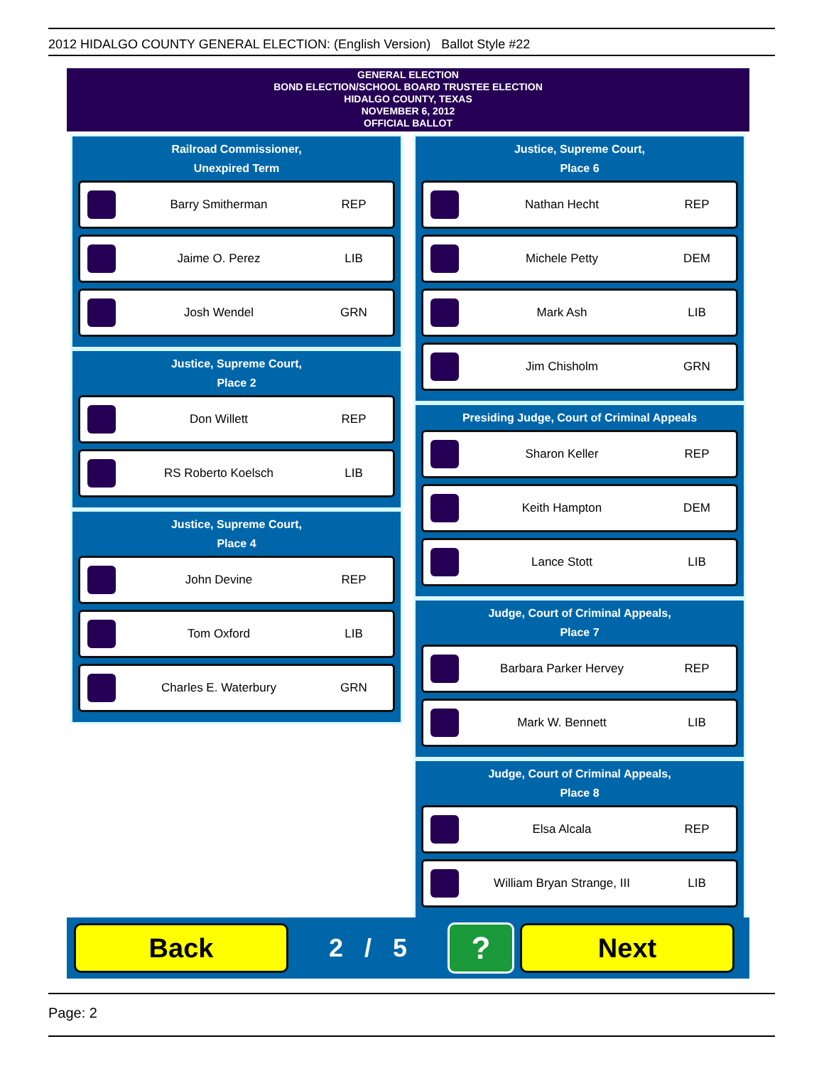2012 HIDALGO COUNTY GENERAL ELECTION: (English Version) Ballot Style #22
GENERAL ELECTION
BOND ELECTION/SCHOOL BOARD TRUSTEE ELECTION
HIDALGO COUNTY, TEXAS
NOVEMBER 6, 2012
OFFICIAL BALLOT
Railroad Commissioner,
Unexpired Term
Barry Smitherman REP
Jaime O. Perez LIB
Josh Wendel GRN
Justice, Supreme Court,
Place 2
Don Willett REP
RS Roberto Koelsch LIB
Justice, Supreme Court,
Place 4
John Devine REP
Tom Oxford LIB
Charles E. Waterbury GRN
Justice, Supreme Court,
Place 6
Nathan Hecht REP
Michele Petty DEM
Mark Ash LIB
Jim Chisholm GRN
Presiding Judge, Court of Criminal Appeals
Sharon Keller REP
Keith Hampton DEM
Lance Stott LIB
Judge, Court of Criminal Appeals,
Place 7
Barbara Parker Hervey REP
Mark W. Bennett LIB
Judge, Court of Criminal Appeals,
Place 8
Elsa Alcala REP
William Bryan Strange, III LIB
Back
2 / 5
?
Next
Page: 2